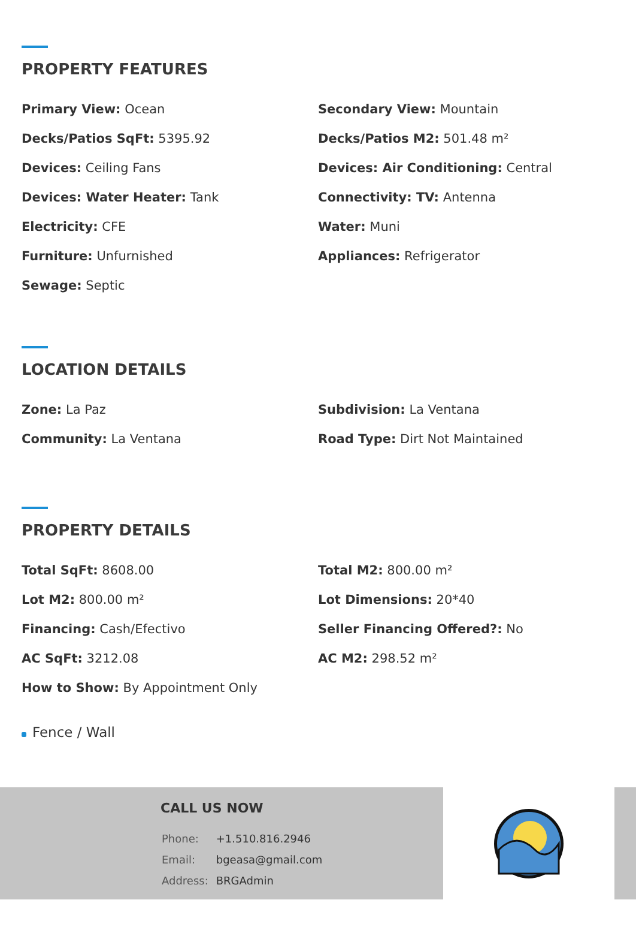PROPERTY FEATURES
Primary View: Ocean
Secondary View: Mountain
Decks/Patios SqFt: 5395.92
Decks/Patios M2: 501.48 m²
Devices: Ceiling Fans
Devices: Air Conditioning: Central
Devices: Water Heater: Tank
Connectivity: TV: Antenna
Electricity: CFE
Water: Muni
Furniture: Unfurnished
Appliances: Refrigerator
Sewage: Septic
LOCATION DETAILS
Zone: La Paz
Subdivision: La Ventana
Community: La Ventana
Road Type: Dirt Not Maintained
PROPERTY DETAILS
Total SqFt: 8608.00
Total M2: 800.00 m²
Lot M2: 800.00 m²
Lot Dimensions: 20*40
Financing: Cash/Efectivo
Seller Financing Offered?: No
AC SqFt: 3212.08
AC M2: 298.52 m²
How to Show: By Appointment Only
Fence / Wall
CALL US NOW
| Phone: | +1.510.816.2946 |
| Email: | bgeasa@gmail.com |
| Address: | BRGAdmin |